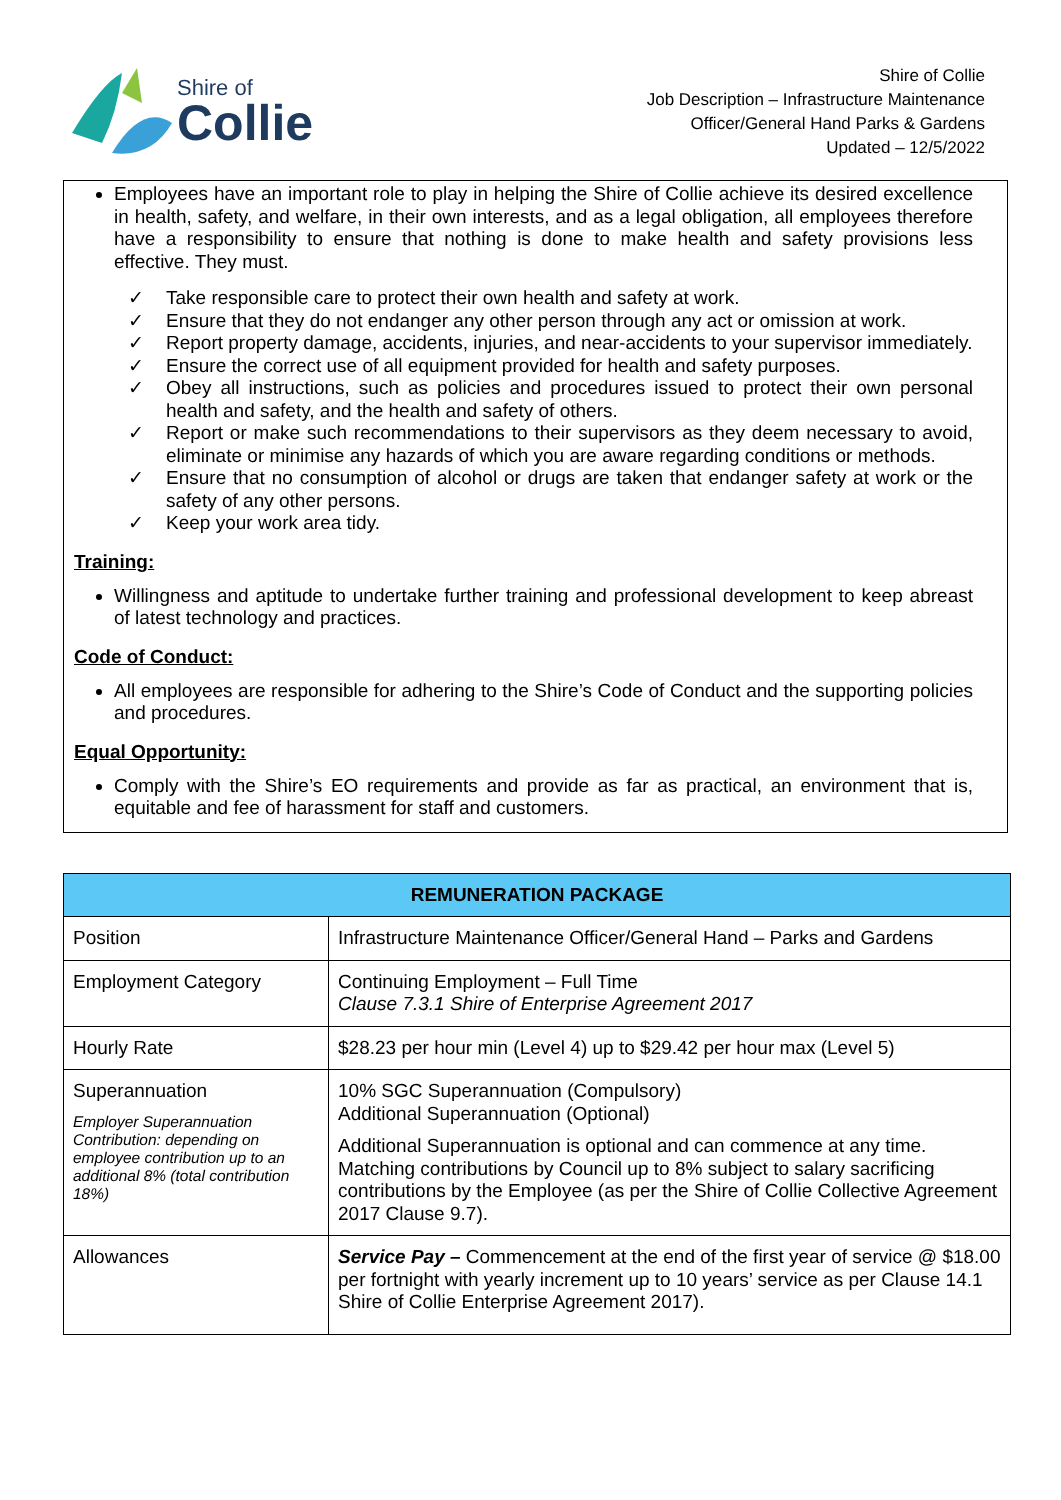Shire of
Collie
Shire of Collie
Job Description – Infrastructure Maintenance
Officer/General Hand Parks & Gardens
Updated – 12/5/2022
Employees have an important role to play in helping the Shire of Collie achieve its desired excellence in health, safety, and welfare, in their own interests, and as a legal obligation, all employees therefore have a responsibility to ensure that nothing is done to make health and safety provisions less effective. They must.
✓ Take responsible care to protect their own health and safety at work.
✓ Ensure that they do not endanger any other person through any act or omission at work.
✓ Report property damage, accidents, injuries, and near-accidents to your supervisor immediately.
✓ Ensure the correct use of all equipment provided for health and safety purposes.
✓ Obey all instructions, such as policies and procedures issued to protect their own personal health and safety, and the health and safety of others.
✓ Report or make such recommendations to their supervisors as they deem necessary to avoid, eliminate or minimise any hazards of which you are aware regarding conditions or methods.
✓ Ensure that no consumption of alcohol or drugs are taken that endanger safety at work or the safety of any other persons.
✓ Keep your work area tidy.
Training:
Willingness and aptitude to undertake further training and professional development to keep abreast of latest technology and practices.
Code of Conduct:
All employees are responsible for adhering to the Shire’s Code of Conduct and the supporting policies and procedures.
Equal Opportunity:
Comply with the Shire’s EO requirements and provide as far as practical, an environment that is, equitable and fee of harassment for staff and customers.
| REMUNERATION PACKAGE | |
| --- | --- |
| Position | Infrastructure Maintenance Officer/General Hand – Parks and Gardens |
| Employment Category | Continuing Employment – Full Time Clause 7.3.1 Shire of Enterprise Agreement 2017 |
| Hourly Rate | $28.23 per hour min (Level 4) up to $29.42 per hour max (Level 5) |
| Superannuation Employer Superannuation Contribution: depending on employee contribution up to an additional 8% (total contribution 18%) | 10% SGC Superannuation (Compulsory) Additional Superannuation (Optional) Additional Superannuation is optional and can commence at any time. Matching contributions by Council up to 8% subject to salary sacrificing contributions by the Employee (as per the Shire of Collie Collective Agreement 2017 Clause 9.7). |
| Allowances | Service Pay – Commencement at the end of the first year of service @ $18.00 per fortnight with yearly increment up to 10 years’ service as per Clause 14.1 Shire of Collie Enterprise Agreement 2017). |